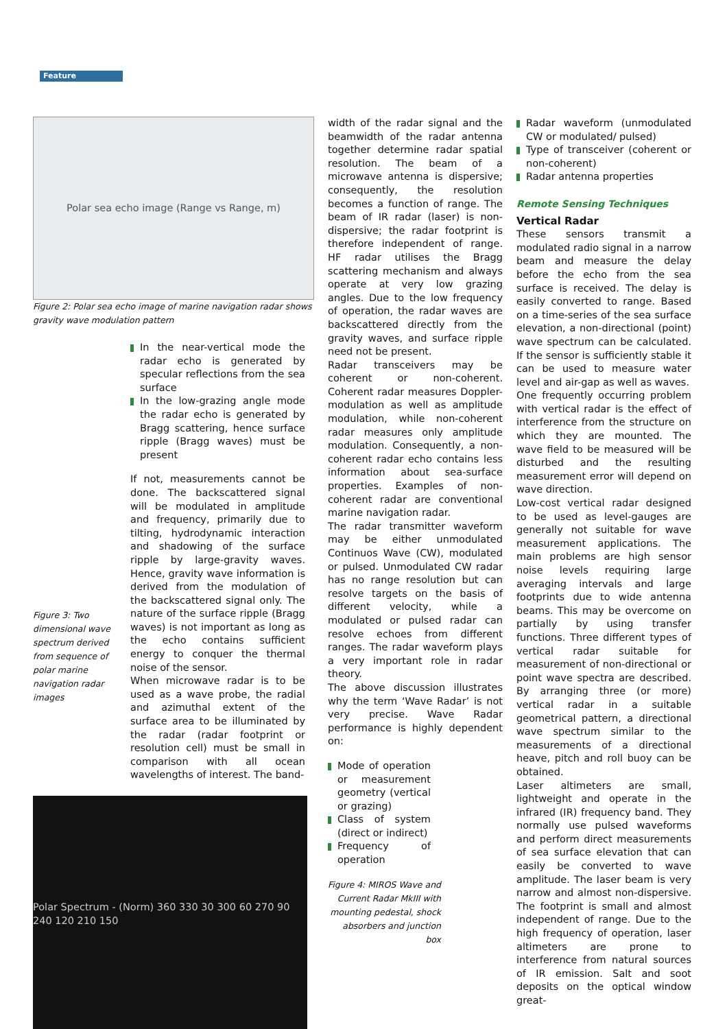Feature
Polar sea echo image (Range vs Range, m)
Figure 2: Polar sea echo image of marine navigation radar shows gravity wave modulation pattern
Figure 3: Two dimensional wave spectrum derived from sequence of polar marine navigation radar images
In the near-vertical mode the radar echo is generated by specular reflections from the sea surface
In the low-grazing angle mode the radar echo is generated by Bragg scattering, hence surface ripple (Bragg waves) must be present
If not, measurements cannot be done. The backscattered signal will be modulated in amplitude and frequency, primarily due to tilting, hydrodynamic interaction and shadowing of the surface ripple by large-gravity waves. Hence, gravity wave information is derived from the modulation of the backscattered signal only. The nature of the surface ripple (Bragg waves) is not important as long as the echo contains sufficient energy to conquer the thermal noise of the sensor.
When microwave radar is to be used as a wave probe, the radial and azimuthal extent of the surface area to be illuminated by the radar (radar footprint or resolution cell) must be small in comparison with all ocean wavelengths of interest. The band-
Polar Spectrum - (Norm) 360 330 30 300 60 270 90 240 120 210 150
width of the radar signal and the beamwidth of the radar antenna together determine radar spatial resolution. The beam of a microwave antenna is dispersive; consequently, the resolution becomes a function of range. The beam of IR radar (laser) is non-dispersive; the radar footprint is therefore independent of range. HF radar utilises the Bragg scattering mechanism and always operate at very low grazing angles. Due to the low frequency of operation, the radar waves are backscattered directly from the gravity waves, and surface ripple need not be present.
Radar transceivers may be coherent or non-coherent. Coherent radar measures Doppler-modulation as well as amplitude modulation, while non-coherent radar measures only amplitude modulation. Consequently, a non-coherent radar echo contains less information about sea-surface properties. Examples of non-coherent radar are conventional marine navigation radar.
The radar transmitter waveform may be either unmodulated Continuos Wave (CW), modulated or pulsed. Unmodulated CW radar has no range resolution but can resolve targets on the basis of different velocity, while a modulated or pulsed radar can resolve echoes from different ranges. The radar waveform plays a very important role in radar theory.
The above discussion illustrates why the term ‘Wave Radar’ is not very precise. Wave Radar performance is highly dependent on:
Mode of operation or measurement geometry (vertical or grazing)
Class of system (direct or indirect)
Frequency of operation
Figure 4: MIROS Wave and Current Radar MkIII with mounting pedestal, shock absorbers and junction box
Radar waveform (unmodulated CW or modulated/ pulsed)
Type of transceiver (coherent or non-coherent)
Radar antenna properties
Remote Sensing Techniques
Vertical Radar
These sensors transmit a modulated radio signal in a narrow beam and measure the delay before the echo from the sea surface is received. The delay is easily converted to range. Based on a time-series of the sea surface elevation, a non-directional (point) wave spectrum can be calculated. If the sensor is sufficiently stable it can be used to measure water level and air-gap as well as waves.
One frequently occurring problem with vertical radar is the effect of interference from the structure on which they are mounted. The wave field to be measured will be disturbed and the resulting measurement error will depend on wave direction.
Low-cost vertical radar designed to be used as level-gauges are generally not suitable for wave measurement applications. The main problems are high sensor noise levels requiring large averaging intervals and large footprints due to wide antenna beams. This may be overcome on partially by using transfer functions. Three different types of vertical radar suitable for measurement of non-directional or point wave spectra are described. By arranging three (or more) vertical radar in a suitable geometrical pattern, a directional wave spectrum similar to the measurements of a directional heave, pitch and roll buoy can be obtained.
Laser altimeters are small, lightweight and operate in the infrared (IR) frequency band. They normally use pulsed waveforms and perform direct measurements of sea surface elevation that can easily be converted to wave amplitude. The laser beam is very narrow and almost non-dispersive. The footprint is small and almost independent of range. Due to the high frequency of operation, laser altimeters are prone to interference from natural sources of IR emission. Salt and soot deposits on the optical window great-